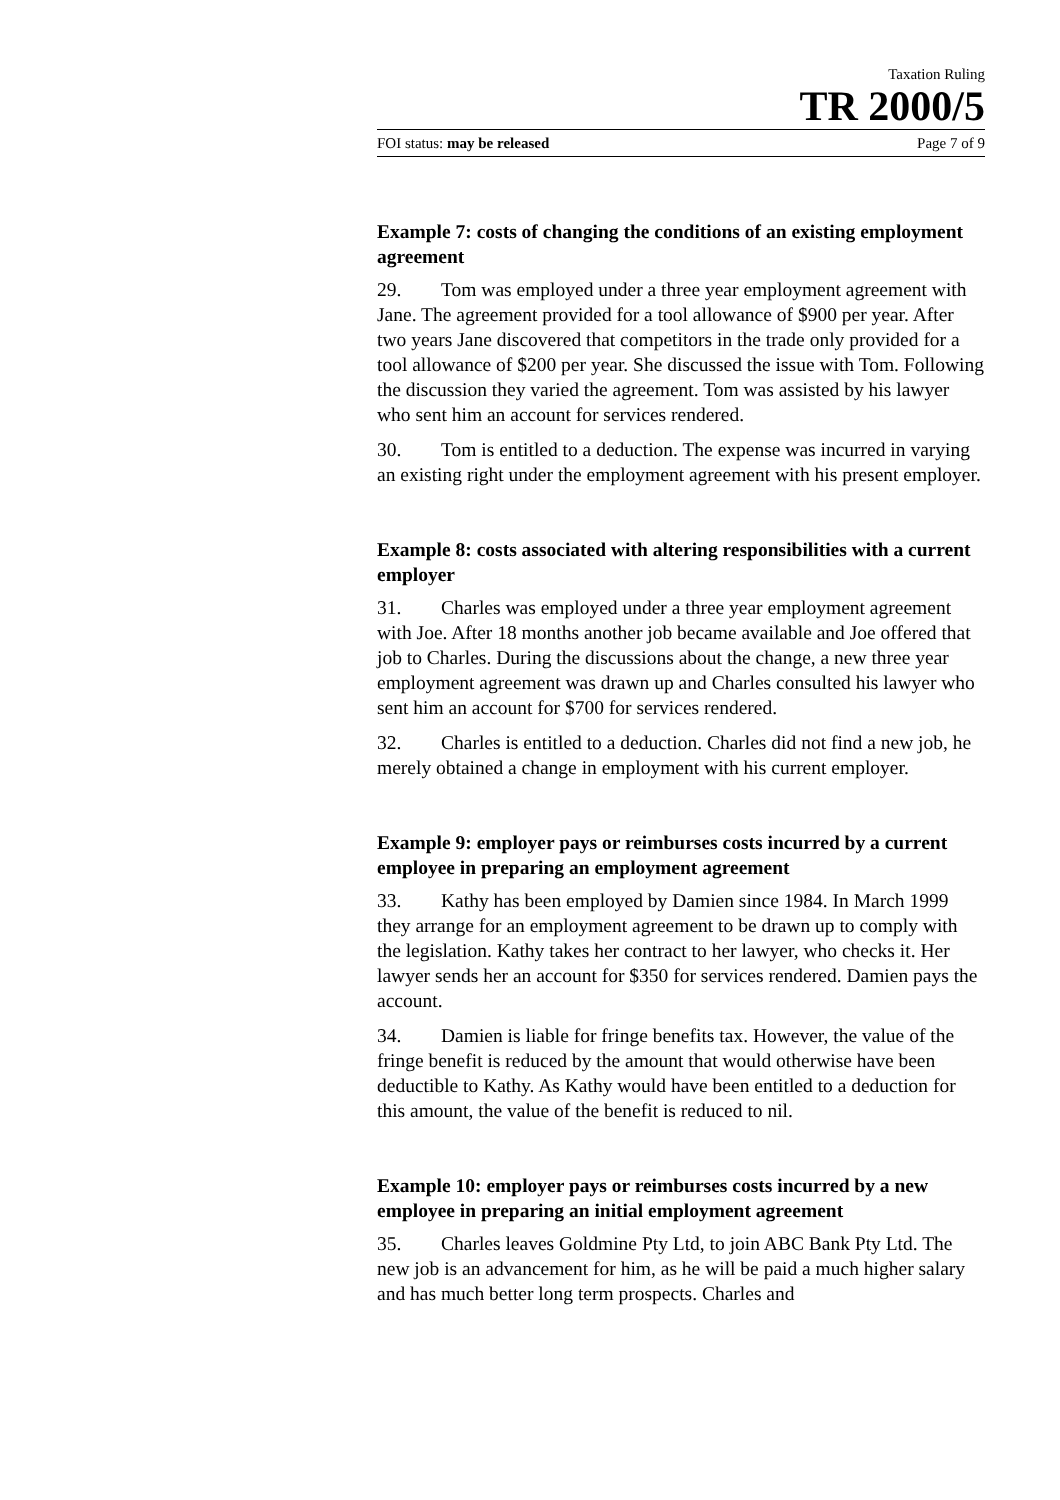Taxation Ruling
TR 2000/5
FOI status: may be released Page 7 of 9
Example 7: costs of changing the conditions of an existing employment agreement
29. Tom was employed under a three year employment agreement with Jane. The agreement provided for a tool allowance of $900 per year. After two years Jane discovered that competitors in the trade only provided for a tool allowance of $200 per year. She discussed the issue with Tom. Following the discussion they varied the agreement. Tom was assisted by his lawyer who sent him an account for services rendered.
30. Tom is entitled to a deduction. The expense was incurred in varying an existing right under the employment agreement with his present employer.
Example 8: costs associated with altering responsibilities with a current employer
31. Charles was employed under a three year employment agreement with Joe. After 18 months another job became available and Joe offered that job to Charles. During the discussions about the change, a new three year employment agreement was drawn up and Charles consulted his lawyer who sent him an account for $700 for services rendered.
32. Charles is entitled to a deduction. Charles did not find a new job, he merely obtained a change in employment with his current employer.
Example 9: employer pays or reimburses costs incurred by a current employee in preparing an employment agreement
33. Kathy has been employed by Damien since 1984. In March 1999 they arrange for an employment agreement to be drawn up to comply with the legislation. Kathy takes her contract to her lawyer, who checks it. Her lawyer sends her an account for $350 for services rendered. Damien pays the account.
34. Damien is liable for fringe benefits tax. However, the value of the fringe benefit is reduced by the amount that would otherwise have been deductible to Kathy. As Kathy would have been entitled to a deduction for this amount, the value of the benefit is reduced to nil.
Example 10: employer pays or reimburses costs incurred by a new employee in preparing an initial employment agreement
35. Charles leaves Goldmine Pty Ltd, to join ABC Bank Pty Ltd. The new job is an advancement for him, as he will be paid a much higher salary and has much better long term prospects. Charles and